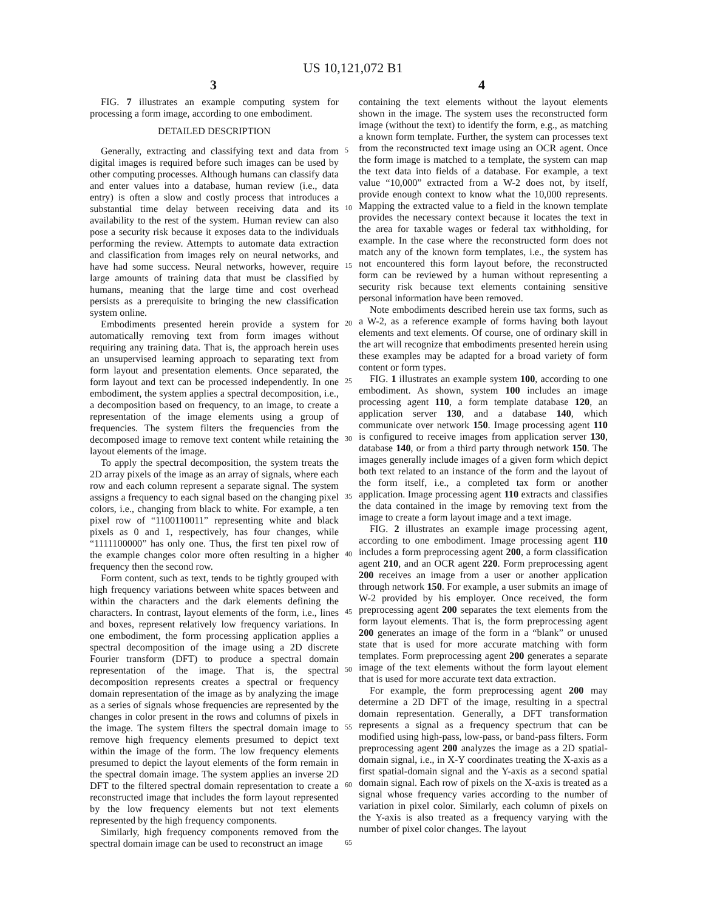US 10,121,072 B1
3 4
FIG. 7 illustrates an example computing system for processing a form image, according to one embodiment.
DETAILED DESCRIPTION
Generally, extracting and classifying text and data from digital images is required before such images can be used by other computing processes. Although humans can classify data and enter values into a database, human review (i.e., data entry) is often a slow and costly process that introduces a substantial time delay between receiving data and its availability to the rest of the system. Human review can also pose a security risk because it exposes data to the individuals performing the review. Attempts to automate data extraction and classification from images rely on neural networks, and have had some success. Neural networks, however, require large amounts of training data that must be classified by humans, meaning that the large time and cost overhead persists as a prerequisite to bringing the new classification system online.
Embodiments presented herein provide a system for automatically removing text from form images without requiring any training data. That is, the approach herein uses an unsupervised learning approach to separating text from form layout and presentation elements. Once separated, the form layout and text can be processed independently. In one embodiment, the system applies a spectral decomposition, i.e., a decomposition based on frequency, to an image, to create a representation of the image elements using a group of frequencies. The system filters the frequencies from the decomposed image to remove text content while retaining the layout elements of the image.
To apply the spectral decomposition, the system treats the 2D array pixels of the image as an array of signals, where each row and each column represent a separate signal. The system assigns a frequency to each signal based on the changing pixel colors, i.e., changing from black to white. For example, a ten pixel row of “1100110011” representing white and black pixels as 0 and 1, respectively, has four changes, while “1111100000” has only one. Thus, the first ten pixel row of the example changes color more often resulting in a higher frequency then the second row.
Form content, such as text, tends to be tightly grouped with high frequency variations between white spaces between and within the characters and the dark elements defining the characters. In contrast, layout elements of the form, i.e., lines and boxes, represent relatively low frequency variations. In one embodiment, the form processing application applies a spectral decomposition of the image using a 2D discrete Fourier transform (DFT) to produce a spectral domain representation of the image. That is, the spectral decomposition represents creates a spectral or frequency domain representation of the image as by analyzing the image as a series of signals whose frequencies are represented by the changes in color present in the rows and columns of pixels in the image. The system filters the spectral domain image to remove high frequency elements presumed to depict text within the image of the form. The low frequency elements presumed to depict the layout elements of the form remain in the spectral domain image. The system applies an inverse 2D DFT to the filtered spectral domain representation to create a reconstructed image that includes the form layout represented by the low frequency elements but not text elements represented by the high frequency components.
Similarly, high frequency components removed from the spectral domain image can be used to reconstruct an image
5
10
15
20
25
30
35
40
45
50
55
60
65
containing the text elements without the layout elements shown in the image. The system uses the reconstructed form image (without the text) to identify the form, e.g., as matching a known form template. Further, the system can processes text from the reconstructed text image using an OCR agent. Once the form image is matched to a template, the system can map the text data into fields of a database. For example, a text value “10,000” extracted from a W-2 does not, by itself, provide enough context to know what the 10,000 represents. Mapping the extracted value to a field in the known template provides the necessary context because it locates the text in the area for taxable wages or federal tax withholding, for example. In the case where the reconstructed form does not match any of the known form templates, i.e., the system has not encountered this form layout before, the reconstructed form can be reviewed by a human without representing a security risk because text elements containing sensitive personal information have been removed.
Note embodiments described herein use tax forms, such as a W-2, as a reference example of forms having both layout elements and text elements. Of course, one of ordinary skill in the art will recognize that embodiments presented herein using these examples may be adapted for a broad variety of form content or form types.
FIG. 1 illustrates an example system 100, according to one embodiment. As shown, system 100 includes an image processing agent 110, a form template database 120, an application server 130, and a database 140, which communicate over network 150. Image processing agent 110 is configured to receive images from application server 130, database 140, or from a third party through network 150. The images generally include images of a given form which depict both text related to an instance of the form and the layout of the form itself, i.e., a completed tax form or another application. Image processing agent 110 extracts and classifies the data contained in the image by removing text from the image to create a form layout image and a text image.
FIG. 2 illustrates an example image processing agent, according to one embodiment. Image processing agent 110 includes a form preprocessing agent 200, a form classification agent 210, and an OCR agent 220. Form preprocessing agent 200 receives an image from a user or another application through network 150. For example, a user submits an image of W-2 provided by his employer. Once received, the form preprocessing agent 200 separates the text elements from the form layout elements. That is, the form preprocessing agent 200 generates an image of the form in a “blank” or unused state that is used for more accurate matching with form templates. Form preprocessing agent 200 generates a separate image of the text elements without the form layout element that is used for more accurate text data extraction.
For example, the form preprocessing agent 200 may determine a 2D DFT of the image, resulting in a spectral domain representation. Generally, a DFT transformation represents a signal as a frequency spectrum that can be modified using high-pass, low-pass, or band-pass filters. Form preprocessing agent 200 analyzes the image as a 2D spatial-domain signal, i.e., in X-Y coordinates treating the X-axis as a first spatial-domain signal and the Y-axis as a second spatial domain signal. Each row of pixels on the X-axis is treated as a signal whose frequency varies according to the number of variation in pixel color. Similarly, each column of pixels on the Y-axis is also treated as a frequency varying with the number of pixel color changes. The layout